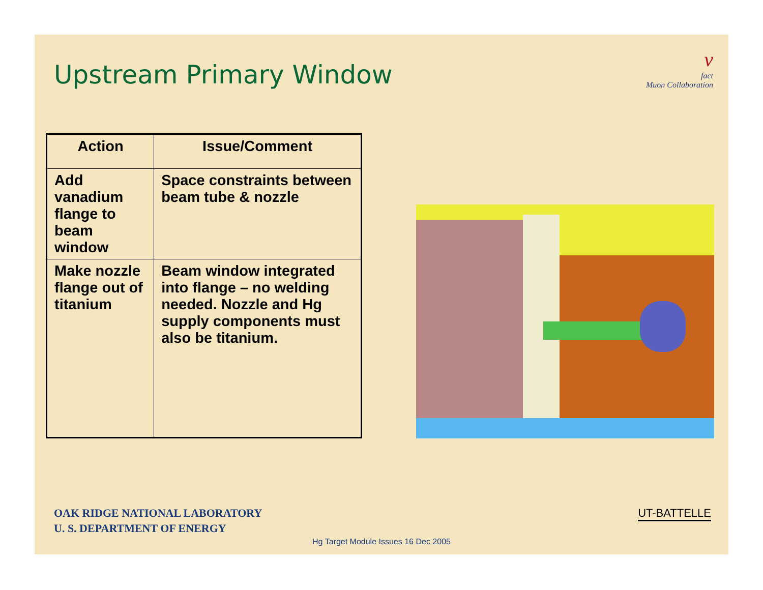Upstream Primary Window
ν
fact
Muon Collaboration
| Action | Issue/Comment |
| --- | --- |
| Add vanadium flange to beam window | Space constraints between beam tube & nozzle |
| Make nozzle flange out of titanium | Beam window integrated into flange – no welding needed. Nozzle and Hg supply components must also be titanium. |
OAK RIDGE NATIONAL LABORATORY
U. S. DEPARTMENT OF ENERGY
UT-BATTELLE
Hg Target Module Issues 16 Dec 2005